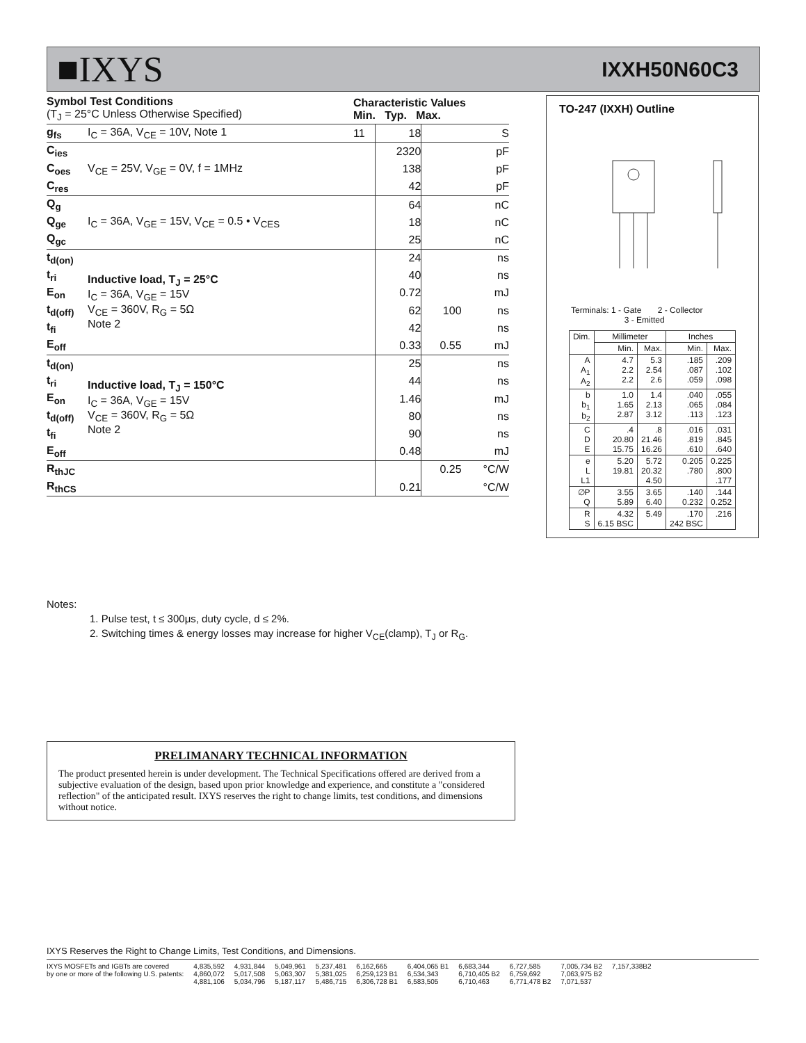■IXYS IXXH50N60C3
| Symbol Test Conditions (T<sub>J</sub> = 25°C Unless Otherwise Specified) | | Characteristic Values Min. Typ. Max. | | | |
| g<sub>fs</sub> | I<sub>C</sub> = 36A, V<sub>CE</sub> = 10V, Note 1 | 11 | 18 | | S |
| C<sub>ies</sub> | V<sub>CE</sub> = 25V, V<sub>GE</sub> = 0V, f = 1MHz | | 2320 | | pF |
| C<sub>oes</sub> | | | 138 | | pF |
| C<sub>res</sub> | | | 42 | | pF |
| Q<sub>g</sub> | I<sub>C</sub> = 36A, V<sub>GE</sub> = 15V, V<sub>CE</sub> = 0.5 • V<sub>CES</sub> | | 64 | | nC |
| Q<sub>ge</sub> | | | 18 | | nC |
| Q<sub>gc</sub> | | | 25 | | nC |
| t<sub>d(on)</sub> | Inductive load, T<sub>J</sub> = 25°C I<sub>C</sub> = 36A, V<sub>GE</sub> = 15V V<sub>CE</sub> = 360V, R<sub>G</sub> = 5Ω Note 2 | | 24 | | ns |
| t<sub>ri</sub> | | | 40 | | ns |
| E<sub>on</sub> | | | 0.72 | | mJ |
| t<sub>d(off)</sub> | | | 62 | 100 | ns |
| t<sub>fi</sub> | | | 42 | | ns |
| E<sub>off</sub> | | | 0.33 | 0.55 | mJ |
| t<sub>d(on)</sub> | Inductive load, T<sub>J</sub> = 150°C I<sub>C</sub> = 36A, V<sub>GE</sub> = 15V V<sub>CE</sub> = 360V, R<sub>G</sub> = 5Ω Note 2 | | 25 | | ns |
| t<sub>ri</sub> | | | 44 | | ns |
| E<sub>on</sub> | | | 1.46 | | mJ |
| t<sub>d(off)</sub> | | | 80 | | ns |
| t<sub>fi</sub> | | | 90 | | ns |
| E<sub>off</sub> | | | 0.48 | | mJ |
| R<sub>thJC</sub> | | | | 0.25 | °C/W |
| R<sub>thCS</sub> | | | 0.21 | | °C/W |
TO-247 (IXXH) Outline
Terminals: 1 - Gate 2 - Collector
3 - Emitted
| Dim. | Millimeter | | Inches | |
| | Min. | Max. | Min. | Max. |
| A A<sub>1</sub> A<sub>2</sub> | 4.7 2.2 2.2 | 5.3 2.54 2.6 | .185 .087 .059 | .209 .102 .098 |
| b b<sub>1</sub> b<sub>2</sub> | 1.0 1.65 2.87 | 1.4 2.13 3.12 | .040 .065 .113 | .055 .084 .123 |
| C D E | .4 20.80 15.75 | .8 21.46 16.26 | .016 .819 .610 | .031 .845 .640 |
| e L L1 | 5.20 19.81 | 5.72 20.32 4.50 | 0.205 .780 | 0.225 .800 .177 |
| ∅P Q | 3.55 5.89 | 3.65 6.40 | .140 0.232 | .144 0.252 |
| R S | 4.32 6.15 BSC | 5.49 | .170 242 BSC | .216 |
Notes:
1. Pulse test, t ≤ 300μs, duty cycle, d ≤ 2%.
2. Switching times & energy losses may increase for higher V<sub>CE</sub>(clamp), T<sub>J</sub> or R<sub>G</sub>.
PRELIMANARY TECHNICAL INFORMATION
The product presented herein is under development. The Technical Specifications offered are derived from a subjective evaluation of the design, based upon prior knowledge and experience, and constitute a "considered reflection" of the anticipated result. IXYS reserves the right to change limits, test conditions, and dimensions without notice.
IXYS Reserves the Right to Change Limits, Test Conditions, and Dimensions.
IXYS MOSFETs and IGBTs are covered
by one or more of the following U.S. patents:
4,835,592
4,860,072
4,881,106
4,931,844
5,017,508
5,034,796
5,049,961
5,063,307
5,187,117
5,237,481
5,381,025
5,486,715
6,162,665
6,259,123 B1
6,306,728 B1
6,404,065 B1
6,534,343
6,583,505
6,683,344
6,710,405 B2
6,710,463
6,727,585
6,759,692
6,771,478 B2
7,005,734 B2
7,063,975 B2
7,071,537
7,157,338B2